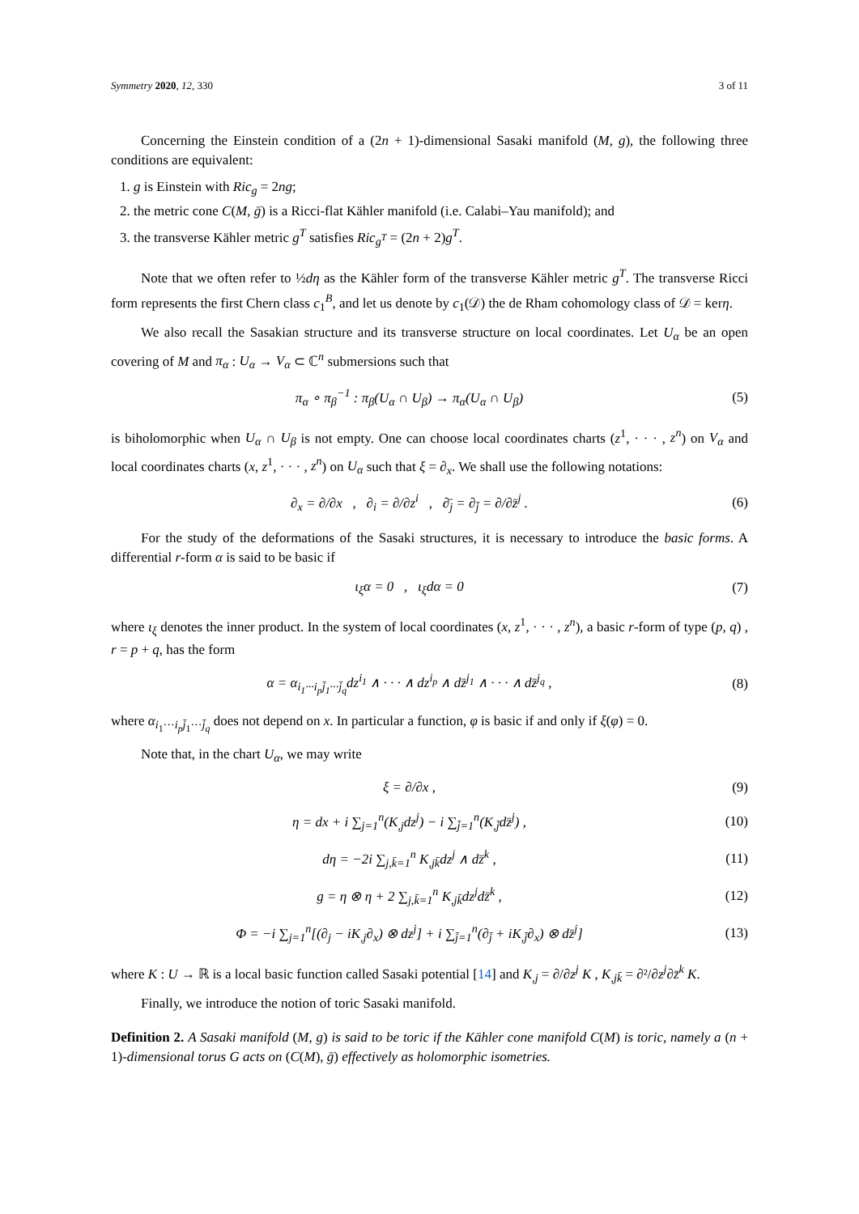Symmetry 2020, 12, 330 3 of 11
Concerning the Einstein condition of a (2n + 1)-dimensional Sasaki manifold (M, g), the following three conditions are equivalent:
1. g is Einstein with Ric<sub>g</sub> = 2ng;
2. the metric cone C(M, ḡ) is a Ricci-flat Kähler manifold (i.e. Calabi–Yau manifold); and
3. the transverse Kähler metric g<sup>T</sup> satisfies Ric<sub>g<sup>T</sup></sub> = (2n + 2)g<sup>T</sup>.
Note that we often refer to ½dη as the Kähler form of the transverse Kähler metric g<sup>T</sup>. The transverse Ricci form represents the first Chern class c<sub>1</sub><sup>B</sup>, and let us denote by c<sub>1</sub>(𝒟) the de Rham cohomology class of 𝒟 = kerη.
We also recall the Sasakian structure and its transverse structure on local coordinates. Let U<sub>α</sub> be an open covering of M and π<sub>α</sub> : U<sub>α</sub> → V<sub>α</sub> ⊂ ℂ<sup>n</sup> submersions such that
π<sub>α</sub> ∘ π<sub>β</sub><sup>−1</sup> : π<sub>β</sub>(U<sub>α</sub> ∩ U<sub>β</sub>) → π<sub>α</sub>(U<sub>α</sub> ∩ U<sub>β</sub>) (5)
is biholomorphic when U<sub>α</sub> ∩ U<sub>β</sub> is not empty. One can choose local coordinates charts (z<sup>1</sup>, · · · , z<sup>n</sup>) on V<sub>α</sub> and local coordinates charts (x, z<sup>1</sup>, · · · , z<sup>n</sup>) on U<sub>α</sub> such that ξ = ∂<sub>x</sub>. We shall use the following notations:
∂<sub>x</sub> = ∂/∂x , ∂<sub>i</sub> = ∂/∂z<sup>i</sup> , ∂̄<sub>j</sub> = ∂<sub>j̄</sub> = ∂/∂z̄<sup>j</sup> . (6)
For the study of the deformations of the Sasaki structures, it is necessary to introduce the basic forms. A differential r-form α is said to be basic if
ι<sub>ξ</sub>α = 0 , ι<sub>ξ</sub>dα = 0 (7)
where ι<sub>ξ</sub> denotes the inner product. In the system of local coordinates (x, z<sup>1</sup>, · · · , z<sup>n</sup>), a basic r-form of type (p, q) , r = p + q, has the form
α = α<sub>i<sub>1</sub>···i<sub>p</sub>j̄<sub>1</sub>···j̄<sub>q</sub></sub>dz<sup>i<sub>1</sub></sup> ∧ · · · ∧ dz<sup>i<sub>p</sub></sup> ∧ dz̄<sup>j<sub>1</sub></sup> ∧ · · · ∧ dz̄<sup>j<sub>q</sub></sup> , (8)
where α<sub>i<sub>1</sub>···i<sub>p</sub>j̄<sub>1</sub>···j̄<sub>q</sub></sub> does not depend on x. In particular a function, φ is basic if and only if ξ(φ) = 0.
Note that, in the chart U<sub>α</sub>, we may write
ξ = ∂/∂x , (9)
η = dx + i ∑<sub>j=1</sub><sup>n</sup>(K<sub>,j</sub>dz<sup>j</sup>) − i ∑<sub>j̄=1</sub><sup>n</sup>(K<sub>,j̄</sub>dz̄<sup>j</sup>) , (10)
dη = −2i ∑<sub>j,k̄=1</sub><sup>n</sup> K<sub>,jk̄</sub>dz<sup>j</sup> ∧ dz̄<sup>k</sup> , (11)
g = η ⊗ η + 2 ∑<sub>j,k̄=1</sub><sup>n</sup> K<sub>,jk̄</sub>dz<sup>j</sup>dz̄<sup>k</sup> , (12)
Φ = −i ∑<sub>j=1</sub><sup>n</sup>[(∂<sub>j</sub> − iK<sub>,j</sub>∂<sub>x</sub>) ⊗ dz<sup>j</sup>] + i ∑<sub>j̄=1</sub><sup>n</sup>(∂<sub>j̄</sub> + iK<sub>,j̄</sub>∂<sub>x</sub>) ⊗ dz̄<sup>j</sup>] (13)
where K : U → ℝ is a local basic function called Sasaki potential [14] and K<sub>,j</sub> = ∂/∂z<sup>j</sup> K , K<sub>,jk̄</sub> = ∂²/∂z<sup>j</sup>∂z̄<sup>k</sup> K.
Finally, we introduce the notion of toric Sasaki manifold.
Definition 2. A Sasaki manifold (M, g) is said to be toric if the Kähler cone manifold C(M) is toric, namely a (n + 1)-dimensional torus G acts on (C(M), ḡ) effectively as holomorphic isometries.